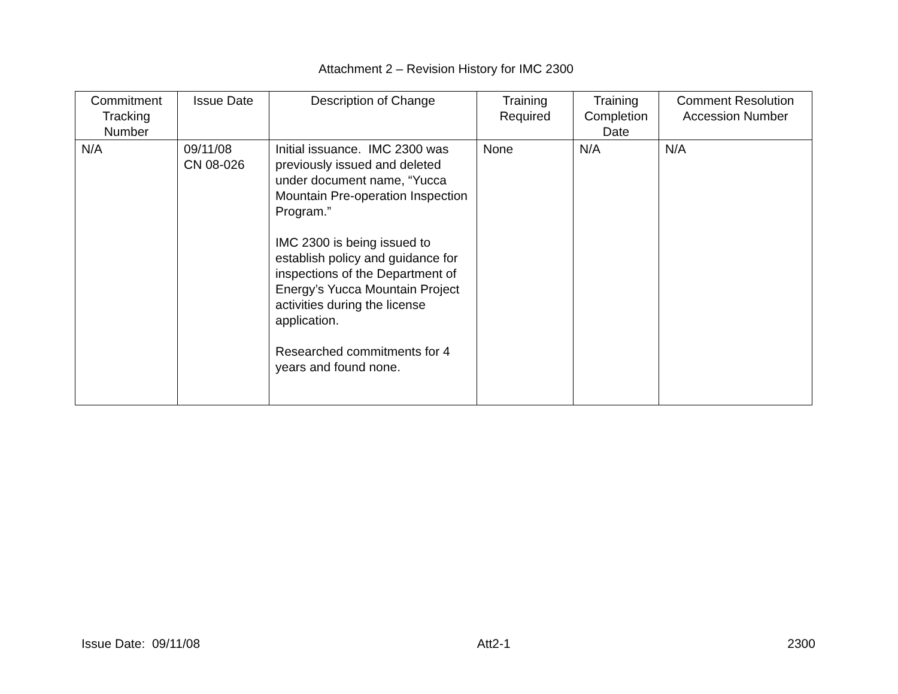Attachment 2 – Revision History for IMC 2300
| Commitment Tracking Number | Issue Date | Description of Change | Training Required | Training Completion Date | Comment Resolution Accession Number |
| --- | --- | --- | --- | --- | --- |
| N/A | 09/11/08 CN 08-026 | Initial issuance. IMC 2300 was previously issued and deleted under document name, “Yucca Mountain Pre-operation Inspection Program.” IMC 2300 is being issued to establish policy and guidance for inspections of the Department of Energy’s Yucca Mountain Project activities during the license application. Researched commitments for 4 years and found none. | None | N/A | N/A |
Issue Date: 09/11/08 Att2-1 2300